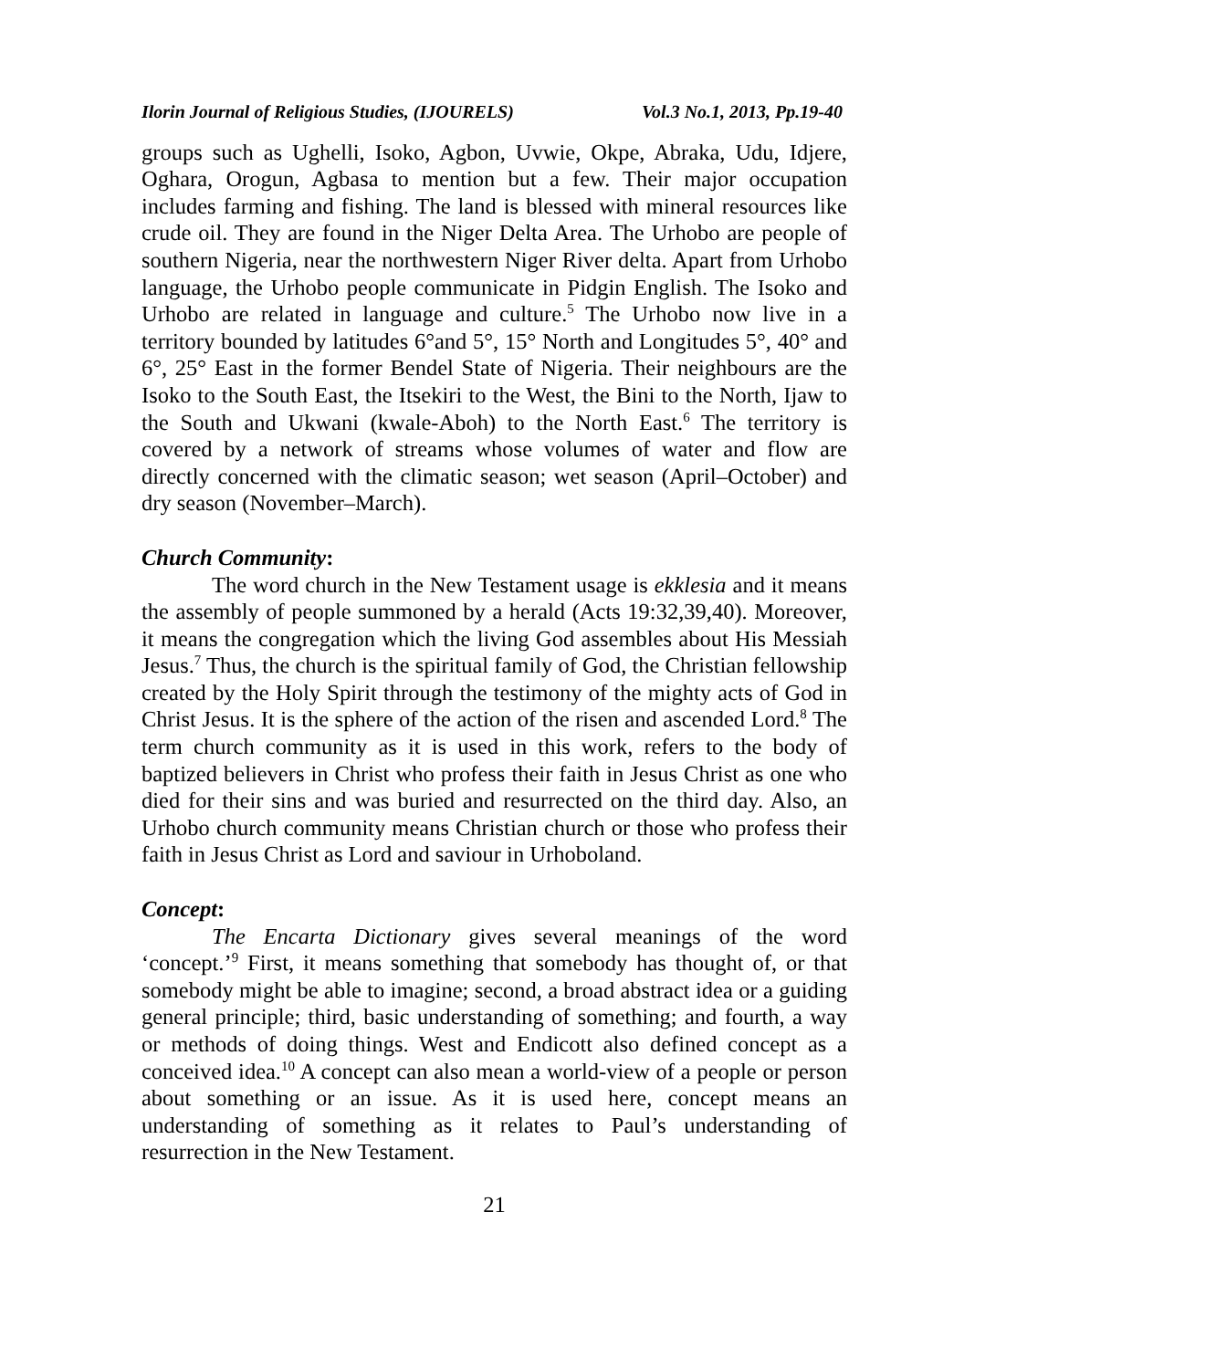Ilorin Journal of Religious Studies, (IJOURELS) Vol.3 No.1, 2013, Pp.19-40
groups such as Ughelli, Isoko, Agbon, Uvwie, Okpe, Abraka, Udu, Idjere, Oghara, Orogun, Agbasa to mention but a few. Their major occupation includes farming and fishing. The land is blessed with mineral resources like crude oil. They are found in the Niger Delta Area. The Urhobo are people of southern Nigeria, near the northwestern Niger River delta. Apart from Urhobo language, the Urhobo people communicate in Pidgin English. The Isoko and Urhobo are related in language and culture.<sup>5</sup> The Urhobo now live in a territory bounded by latitudes 6°and 5°, 15° North and Longitudes 5°, 40° and 6°, 25° East in the former Bendel State of Nigeria. Their neighbours are the Isoko to the South East, the Itsekiri to the West, the Bini to the North, Ijaw to the South and Ukwani (kwale-Aboh) to the North East.<sup>6</sup> The territory is covered by a network of streams whose volumes of water and flow are directly concerned with the climatic season; wet season (April–October) and dry season (November–March).
Church Community:
The word church in the New Testament usage is ekklesia and it means the assembly of people summoned by a herald (Acts 19:32,39,40). Moreover, it means the congregation which the living God assembles about His Messiah Jesus.<sup>7</sup> Thus, the church is the spiritual family of God, the Christian fellowship created by the Holy Spirit through the testimony of the mighty acts of God in Christ Jesus. It is the sphere of the action of the risen and ascended Lord.<sup>8</sup> The term church community as it is used in this work, refers to the body of baptized believers in Christ who profess their faith in Jesus Christ as one who died for their sins and was buried and resurrected on the third day. Also, an Urhobo church community means Christian church or those who profess their faith in Jesus Christ as Lord and saviour in Urhoboland.
Concept:
The Encarta Dictionary gives several meanings of the word ‘concept.’<sup>9</sup> First, it means something that somebody has thought of, or that somebody might be able to imagine; second, a broad abstract idea or a guiding general principle; third, basic understanding of something; and fourth, a way or methods of doing things. West and Endicott also defined concept as a conceived idea.<sup>10</sup> A concept can also mean a world-view of a people or person about something or an issue. As it is used here, concept means an understanding of something as it relates to Paul’s understanding of resurrection in the New Testament.
21